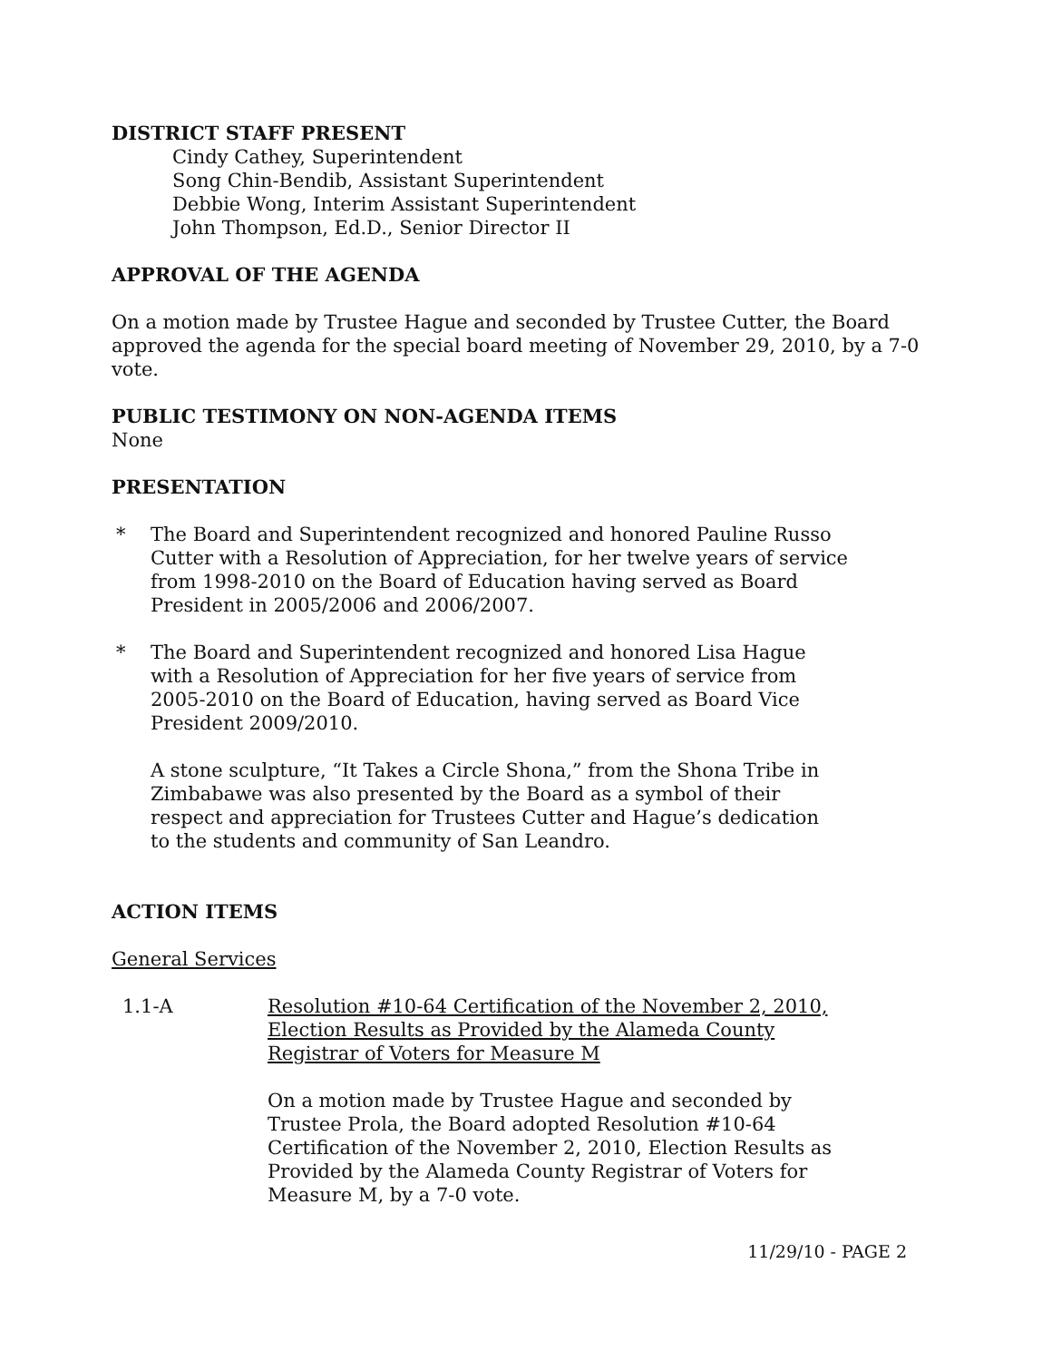DISTRICT STAFF PRESENT
Cindy Cathey, Superintendent
Song Chin-Bendib, Assistant Superintendent
Debbie Wong, Interim Assistant Superintendent
John Thompson, Ed.D., Senior Director II
APPROVAL OF THE AGENDA
On a motion made by Trustee Hague and seconded by Trustee Cutter, the Board approved the agenda for the special board meeting of November 29, 2010, by a 7-0 vote.
PUBLIC TESTIMONY ON NON-AGENDA ITEMS
None
PRESENTATION
* The Board and Superintendent recognized and honored Pauline Russo Cutter with a Resolution of Appreciation, for her twelve years of service from 1998-2010 on the Board of Education having served as Board President in 2005/2006 and 2006/2007.
* The Board and Superintendent recognized and honored Lisa Hague with a Resolution of Appreciation for her five years of service from 2005-2010 on the Board of Education, having served as Board Vice President 2009/2010.
A stone sculpture, “It Takes a Circle Shona,” from the Shona Tribe in Zimbabawe was also presented by the Board as a symbol of their respect and appreciation for Trustees Cutter and Hague’s dedication to the students and community of San Leandro.
ACTION ITEMS
General Services
1.1-A Resolution #10-64 Certification of the November 2, 2010, Election Results as Provided by the Alameda County Registrar of Voters for Measure M
On a motion made by Trustee Hague and seconded by Trustee Prola, the Board adopted Resolution #10-64 Certification of the November 2, 2010, Election Results as Provided by the Alameda County Registrar of Voters for Measure M, by a 7-0 vote.
11/29/10 - PAGE 2